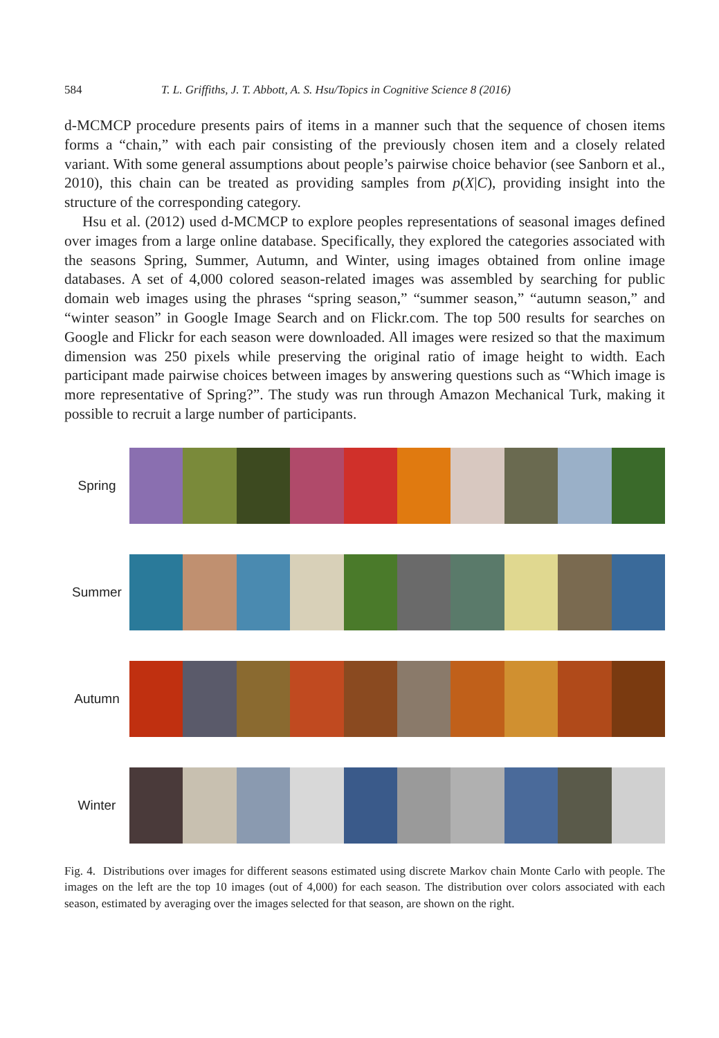584 T. L. Griffiths, J. T. Abbott, A. S. Hsu/Topics in Cognitive Science 8 (2016)
d-MCMCP procedure presents pairs of items in a manner such that the sequence of chosen items forms a “chain,” with each pair consisting of the previously chosen item and a closely related variant. With some general assumptions about people’s pairwise choice behavior (see Sanborn et al., 2010), this chain can be treated as providing samples from p(X|C), providing insight into the structure of the corresponding category.
Hsu et al. (2012) used d-MCMCP to explore peoples representations of seasonal images defined over images from a large online database. Specifically, they explored the categories associated with the seasons Spring, Summer, Autumn, and Winter, using images obtained from online image databases. A set of 4,000 colored season-related images was assembled by searching for public domain web images using the phrases “spring season,” “summer season,” “autumn season,” and “winter season” in Google Image Search and on Flickr.com. The top 500 results for searches on Google and Flickr for each season were downloaded. All images were resized so that the maximum dimension was 250 pixels while preserving the original ratio of image height to width. Each participant made pairwise choices between images by answering questions such as “Which image is more representative of Spring?”. The study was run through Amazon Mechanical Turk, making it possible to recruit a large number of participants.
Spring
Summer
Autumn
Winter
Fig. 4. Distributions over images for different seasons estimated using discrete Markov chain Monte Carlo with people. The images on the left are the top 10 images (out of 4,000) for each season. The distribution over colors associated with each season, estimated by averaging over the images selected for that season, are shown on the right.